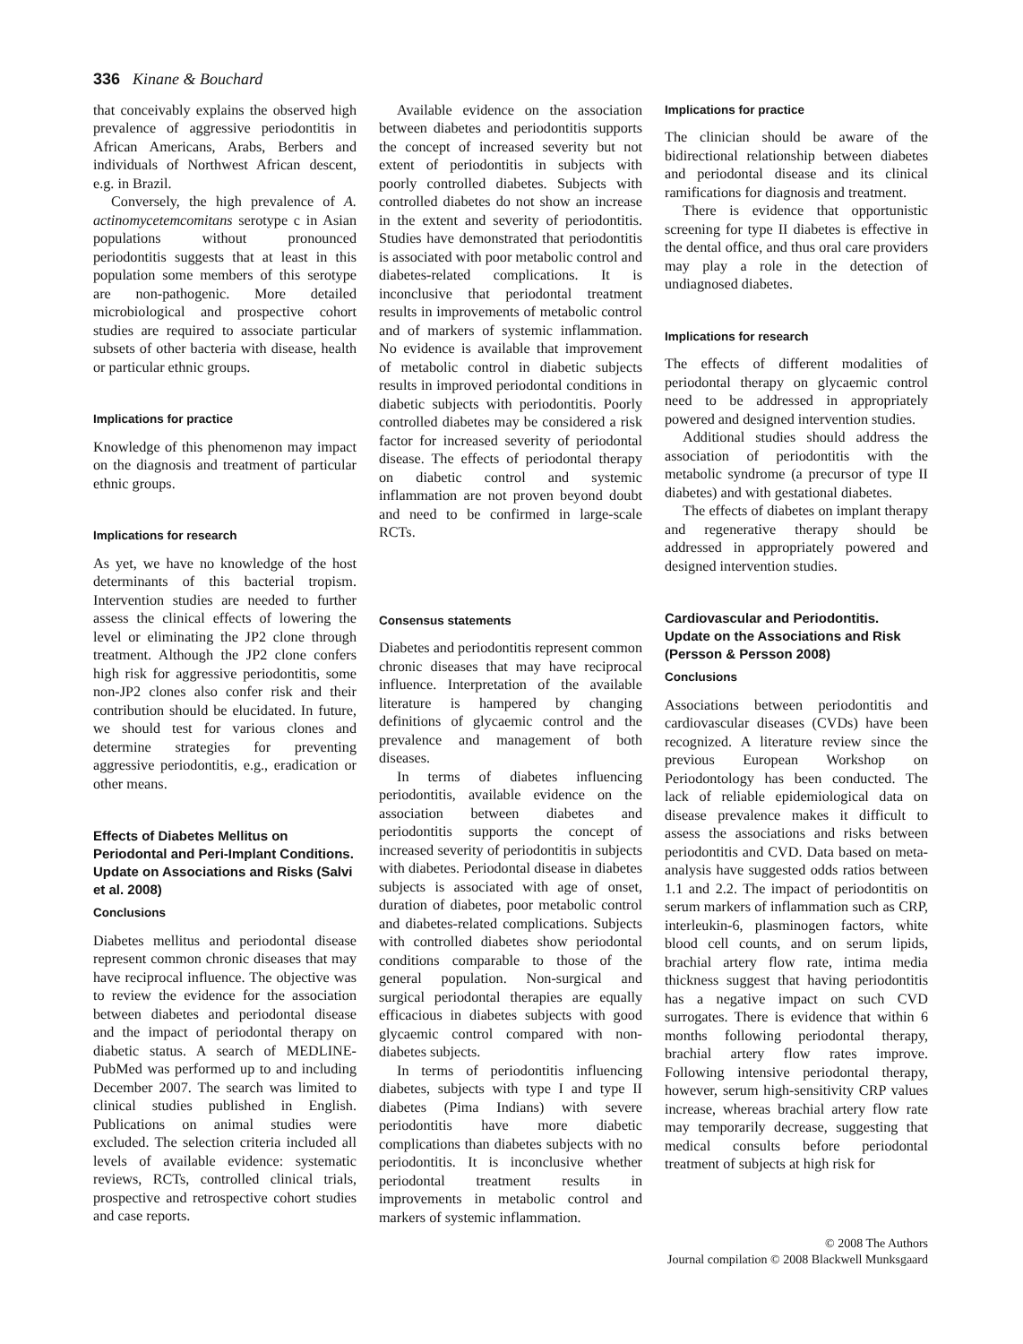336 Kinane & Bouchard
that conceivably explains the observed high prevalence of aggressive periodontitis in African Americans, Arabs, Berbers and individuals of Northwest African descent, e.g. in Brazil.
Conversely, the high prevalence of A. actinomycetemcomitans serotype c in Asian populations without pronounced periodontitis suggests that at least in this population some members of this serotype are non-pathogenic. More detailed microbiological and prospective cohort studies are required to associate particular subsets of other bacteria with disease, health or particular ethnic groups.
Implications for practice
Knowledge of this phenomenon may impact on the diagnosis and treatment of particular ethnic groups.
Implications for research
As yet, we have no knowledge of the host determinants of this bacterial tropism. Intervention studies are needed to further assess the clinical effects of lowering the level or eliminating the JP2 clone through treatment. Although the JP2 clone confers high risk for aggressive periodontitis, some non-JP2 clones also confer risk and their contribution should be elucidated. In future, we should test for various clones and determine strategies for preventing aggressive periodontitis, e.g., eradication or other means.
Effects of Diabetes Mellitus on Periodontal and Peri-Implant Conditions. Update on Associations and Risks (Salvi et al. 2008)
Conclusions
Diabetes mellitus and periodontal disease represent common chronic diseases that may have reciprocal influence. The objective was to review the evidence for the association between diabetes and periodontal disease and the impact of periodontal therapy on diabetic status. A search of MEDLINE-PubMed was performed up to and including December 2007. The search was limited to clinical studies published in English. Publications on animal studies were excluded. The selection criteria included all levels of available evidence: systematic reviews, RCTs, controlled clinical trials, prospective and retrospective cohort studies and case reports.
Available evidence on the association between diabetes and periodontitis supports the concept of increased severity but not extent of periodontitis in subjects with poorly controlled diabetes. Subjects with controlled diabetes do not show an increase in the extent and severity of periodontitis. Studies have demonstrated that periodontitis is associated with poor metabolic control and diabetes-related complications. It is inconclusive that periodontal treatment results in improvements of metabolic control and of markers of systemic inflammation. No evidence is available that improvement of metabolic control in diabetic subjects results in improved periodontal conditions in diabetic subjects with periodontitis. Poorly controlled diabetes may be considered a risk factor for increased severity of periodontal disease. The effects of periodontal therapy on diabetic control and systemic inflammation are not proven beyond doubt and need to be confirmed in large-scale RCTs.
Consensus statements
Diabetes and periodontitis represent common chronic diseases that may have reciprocal influence. Interpretation of the available literature is hampered by changing definitions of glycaemic control and the prevalence and management of both diseases.
In terms of diabetes influencing periodontitis, available evidence on the association between diabetes and periodontitis supports the concept of increased severity of periodontitis in subjects with diabetes. Periodontal disease in diabetes subjects is associated with age of onset, duration of diabetes, poor metabolic control and diabetes-related complications. Subjects with controlled diabetes show periodontal conditions comparable to those of the general population. Non-surgical and surgical periodontal therapies are equally efficacious in diabetes subjects with good glycaemic control compared with non-diabetes subjects.
In terms of periodontitis influencing diabetes, subjects with type I and type II diabetes (Pima Indians) with severe periodontitis have more diabetic complications than diabetes subjects with no periodontitis. It is inconclusive whether periodontal treatment results in improvements in metabolic control and markers of systemic inflammation.
Implications for practice
The clinician should be aware of the bidirectional relationship between diabetes and periodontal disease and its clinical ramifications for diagnosis and treatment.
There is evidence that opportunistic screening for type II diabetes is effective in the dental office, and thus oral care providers may play a role in the detection of undiagnosed diabetes.
Implications for research
The effects of different modalities of periodontal therapy on glycaemic control need to be addressed in appropriately powered and designed intervention studies.
Additional studies should address the association of periodontitis with the metabolic syndrome (a precursor of type II diabetes) and with gestational diabetes.
The effects of diabetes on implant therapy and regenerative therapy should be addressed in appropriately powered and designed intervention studies.
Cardiovascular and Periodontitis. Update on the Associations and Risk (Persson & Persson 2008)
Conclusions
Associations between periodontitis and cardiovascular diseases (CVDs) have been recognized. A literature review since the previous European Workshop on Periodontology has been conducted. The lack of reliable epidemiological data on disease prevalence makes it difficult to assess the associations and risks between periodontitis and CVD. Data based on meta-analysis have suggested odds ratios between 1.1 and 2.2. The impact of periodontitis on serum markers of inflammation such as CRP, interleukin-6, plasminogen factors, white blood cell counts, and on serum lipids, brachial artery flow rate, intima media thickness suggest that having periodontitis has a negative impact on such CVD surrogates. There is evidence that within 6 months following periodontal therapy, brachial artery flow rates improve. Following intensive periodontal therapy, however, serum high-sensitivity CRP values increase, whereas brachial artery flow rate may temporarily decrease, suggesting that medical consults before periodontal treatment of subjects at high risk for
© 2008 The Authors
Journal compilation © 2008 Blackwell Munksgaard